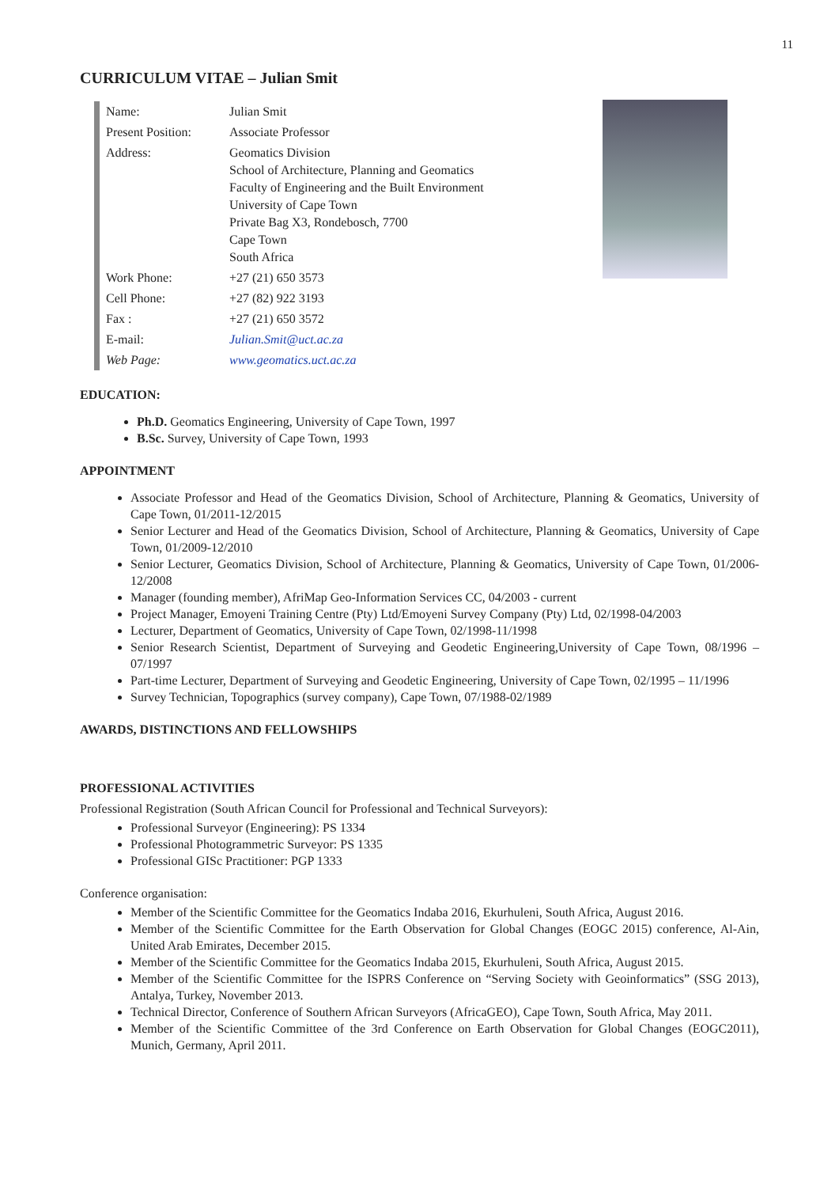11
CURRICULUM VITAE – Julian Smit
| Name: | Julian Smit |
| Present Position: | Associate Professor |
| Address: | Geomatics Division School of Architecture, Planning and Geomatics Faculty of Engineering and the Built Environment University of Cape Town Private Bag X3, Rondebosch, 7700 Cape Town South Africa |
| Work Phone: | +27 (21) 650 3573 |
| Cell Phone: | +27 (82) 922 3193 |
| Fax : | +27 (21) 650 3572 |
| E-mail: | Julian.Smit@uct.ac.za |
| Web Page: | www.geomatics.uct.ac.za |
EDUCATION:
Ph.D. Geomatics Engineering, University of Cape Town, 1997
B.Sc. Survey, University of Cape Town, 1993
APPOINTMENT
Associate Professor and Head of the Geomatics Division, School of Architecture, Planning & Geomatics, University of Cape Town, 01/2011-12/2015
Senior Lecturer and Head of the Geomatics Division, School of Architecture, Planning & Geomatics, University of Cape Town, 01/2009-12/2010
Senior Lecturer, Geomatics Division, School of Architecture, Planning & Geomatics, University of Cape Town, 01/2006-12/2008
Manager (founding member), AfriMap Geo-Information Services CC, 04/2003 - current
Project Manager, Emoyeni Training Centre (Pty) Ltd/Emoyeni Survey Company (Pty) Ltd, 02/1998-04/2003
Lecturer, Department of Geomatics, University of Cape Town, 02/1998-11/1998
Senior Research Scientist, Department of Surveying and Geodetic Engineering,University of Cape Town, 08/1996 – 07/1997
Part-time Lecturer, Department of Surveying and Geodetic Engineering, University of Cape Town, 02/1995 – 11/1996
Survey Technician, Topographics (survey company), Cape Town, 07/1988-02/1989
AWARDS, DISTINCTIONS AND FELLOWSHIPS
PROFESSIONAL ACTIVITIES
Professional Registration (South African Council for Professional and Technical Surveyors):
Professional Surveyor (Engineering): PS 1334
Professional Photogrammetric Surveyor: PS 1335
Professional GISc Practitioner: PGP 1333
Conference organisation:
Member of the Scientific Committee for the Geomatics Indaba 2016, Ekurhuleni, South Africa, August 2016.
Member of the Scientific Committee for the Earth Observation for Global Changes (EOGC 2015) conference, Al-Ain, United Arab Emirates, December 2015.
Member of the Scientific Committee for the Geomatics Indaba 2015, Ekurhuleni, South Africa, August 2015.
Member of the Scientific Committee for the ISPRS Conference on “Serving Society with Geoinformatics” (SSG 2013), Antalya, Turkey, November 2013.
Technical Director, Conference of Southern African Surveyors (AfricaGEO), Cape Town, South Africa, May 2011.
Member of the Scientific Committee of the 3rd Conference on Earth Observation for Global Changes (EOGC2011), Munich, Germany, April 2011.